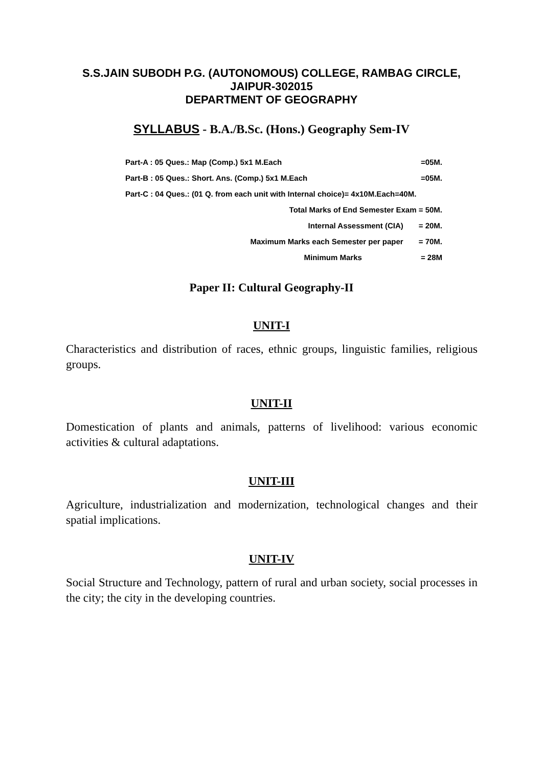S.S.JAIN SUBODH P.G. (AUTONOMOUS) COLLEGE, RAMBAG CIRCLE,
JAIPUR-302015
DEPARTMENT OF GEOGRAPHY
SYLLABUS - B.A./B.Sc. (Hons.) Geography Sem-IV
Part-A : 05 Ques.: Map (Comp.) 5x1 M.Each =05M.
Part-B : 05 Ques.: Short. Ans. (Comp.) 5x1 M.Each =05M.
Part-C : 04 Ques.: (01 Q. from each unit with Internal choice)= 4x10M.Each=40M.
Total Marks of End Semester Exam = 50M.
Internal Assessment (CIA) = 20M.
Maximum Marks each Semester per paper = 70M.
Minimum Marks = 28M
Paper II: Cultural Geography-II
UNIT-I
Characteristics and distribution of races, ethnic groups, linguistic families, religious groups.
UNIT-II
Domestication of plants and animals, patterns of livelihood: various economic activities & cultural adaptations.
UNIT-III
Agriculture, industrialization and modernization, technological changes and their spatial implications.
UNIT-IV
Social Structure and Technology, pattern of rural and urban society, social processes in the city; the city in the developing countries.